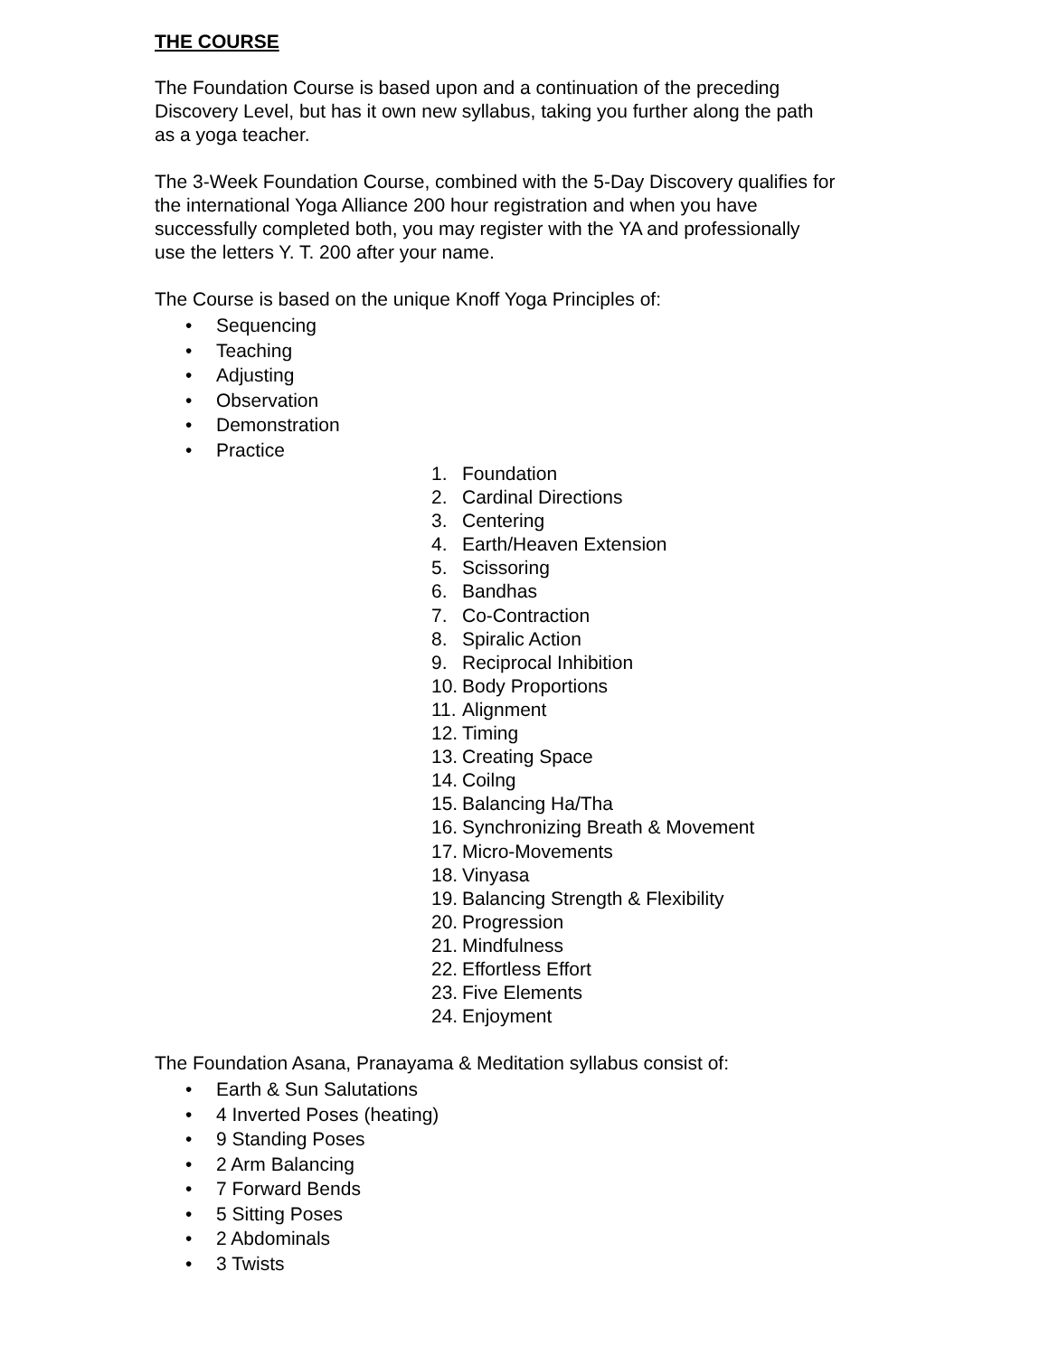THE COURSE
The Foundation Course is based upon and a continuation of the preceding
Discovery Level, but has it own new syllabus, taking you further along the path
as a yoga teacher.
The 3-Week Foundation Course, combined with the 5-Day Discovery qualifies for
the international Yoga Alliance 200 hour registration and when you have
successfully completed both, you may register with the YA and professionally
use the letters Y. T. 200 after your name.
The Course is based on the unique Knoff Yoga Principles of:
• Sequencing
• Teaching
• Adjusting
• Observation
• Demonstration
• Practice
1. Foundation
2. Cardinal Directions
3. Centering
4. Earth/Heaven Extension
5. Scissoring
6. Bandhas
7. Co-Contraction
8. Spiralic Action
9. Reciprocal Inhibition
10. Body Proportions
11. Alignment
12. Timing
13. Creating Space
14. Coilng
15. Balancing Ha/Tha
16. Synchronizing Breath & Movement
17. Micro-Movements
18. Vinyasa
19. Balancing Strength & Flexibility
20. Progression
21. Mindfulness
22. Effortless Effort
23. Five Elements
24. Enjoyment
The Foundation Asana, Pranayama & Meditation syllabus consist of:
• Earth & Sun Salutations
• 4 Inverted Poses (heating)
• 9 Standing Poses
• 2 Arm Balancing
• 7 Forward Bends
• 5 Sitting Poses
• 2 Abdominals
• 3 Twists